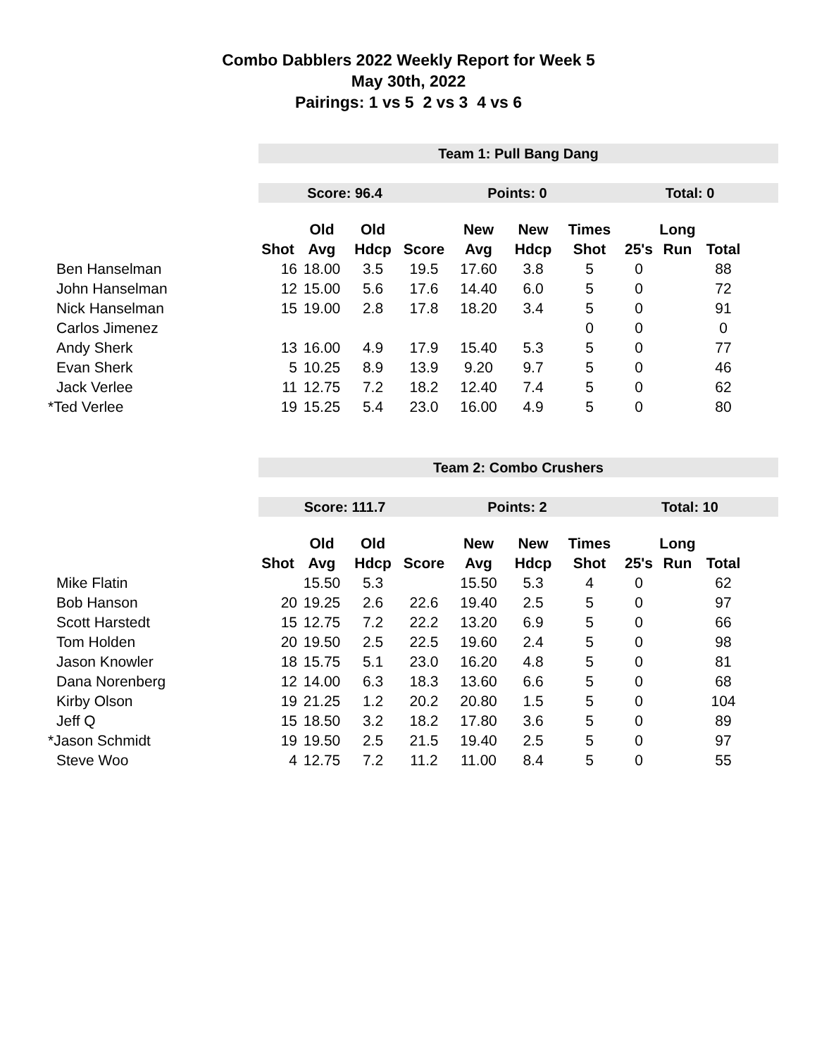Combo Dabblers 2022 Weekly Report for Week 5
May 30th, 2022
Pairings: 1 vs 5 2 vs 3 4 vs 6
Team 1: Pull Bang Dang
Score: 96.4 Points: 0 Total: 0
| | | Old | Old | | New | New | Times | | Long | |
| --- | --- | --- | --- | --- | --- | --- | --- | --- | --- | --- |
| | Shot | Avg | Hdcp | Score | Avg | Hdcp | Shot | 25's | Run | Total |
| Ben Hanselman | 16 | 18.00 | 3.5 | 19.5 | 17.60 | 3.8 | 5 | 0 | | 88 |
| John Hanselman | 12 | 15.00 | 5.6 | 17.6 | 14.40 | 6.0 | 5 | 0 | | 72 |
| Nick Hanselman | 15 | 19.00 | 2.8 | 17.8 | 18.20 | 3.4 | 5 | 0 | | 91 |
| Carlos Jimenez | | | | | | | 0 | 0 | | 0 |
| Andy Sherk | 13 | 16.00 | 4.9 | 17.9 | 15.40 | 5.3 | 5 | 0 | | 77 |
| Evan Sherk | 5 | 10.25 | 8.9 | 13.9 | 9.20 | 9.7 | 5 | 0 | | 46 |
| Jack Verlee | 11 | 12.75 | 7.2 | 18.2 | 12.40 | 7.4 | 5 | 0 | | 62 |
| *Ted Verlee | 19 | 15.25 | 5.4 | 23.0 | 16.00 | 4.9 | 5 | 0 | | 80 |
Team 2: Combo Crushers
Score: 111.7 Points: 2 Total: 10
| | | Old | Old | | New | New | Times | | Long | |
| --- | --- | --- | --- | --- | --- | --- | --- | --- | --- | --- |
| | Shot | Avg | Hdcp | Score | Avg | Hdcp | Shot | 25's | Run | Total |
| Mike Flatin | | 15.50 | 5.3 | | 15.50 | 5.3 | 4 | 0 | | 62 |
| Bob Hanson | 20 | 19.25 | 2.6 | 22.6 | 19.40 | 2.5 | 5 | 0 | | 97 |
| Scott Harstedt | 15 | 12.75 | 7.2 | 22.2 | 13.20 | 6.9 | 5 | 0 | | 66 |
| Tom Holden | 20 | 19.50 | 2.5 | 22.5 | 19.60 | 2.4 | 5 | 0 | | 98 |
| Jason Knowler | 18 | 15.75 | 5.1 | 23.0 | 16.20 | 4.8 | 5 | 0 | | 81 |
| Dana Norenberg | 12 | 14.00 | 6.3 | 18.3 | 13.60 | 6.6 | 5 | 0 | | 68 |
| Kirby Olson | 19 | 21.25 | 1.2 | 20.2 | 20.80 | 1.5 | 5 | 0 | | 104 |
| Jeff Q | 15 | 18.50 | 3.2 | 18.2 | 17.80 | 3.6 | 5 | 0 | | 89 |
| *Jason Schmidt | 19 | 19.50 | 2.5 | 21.5 | 19.40 | 2.5 | 5 | 0 | | 97 |
| Steve Woo | 4 | 12.75 | 7.2 | 11.2 | 11.00 | 8.4 | 5 | 0 | | 55 |